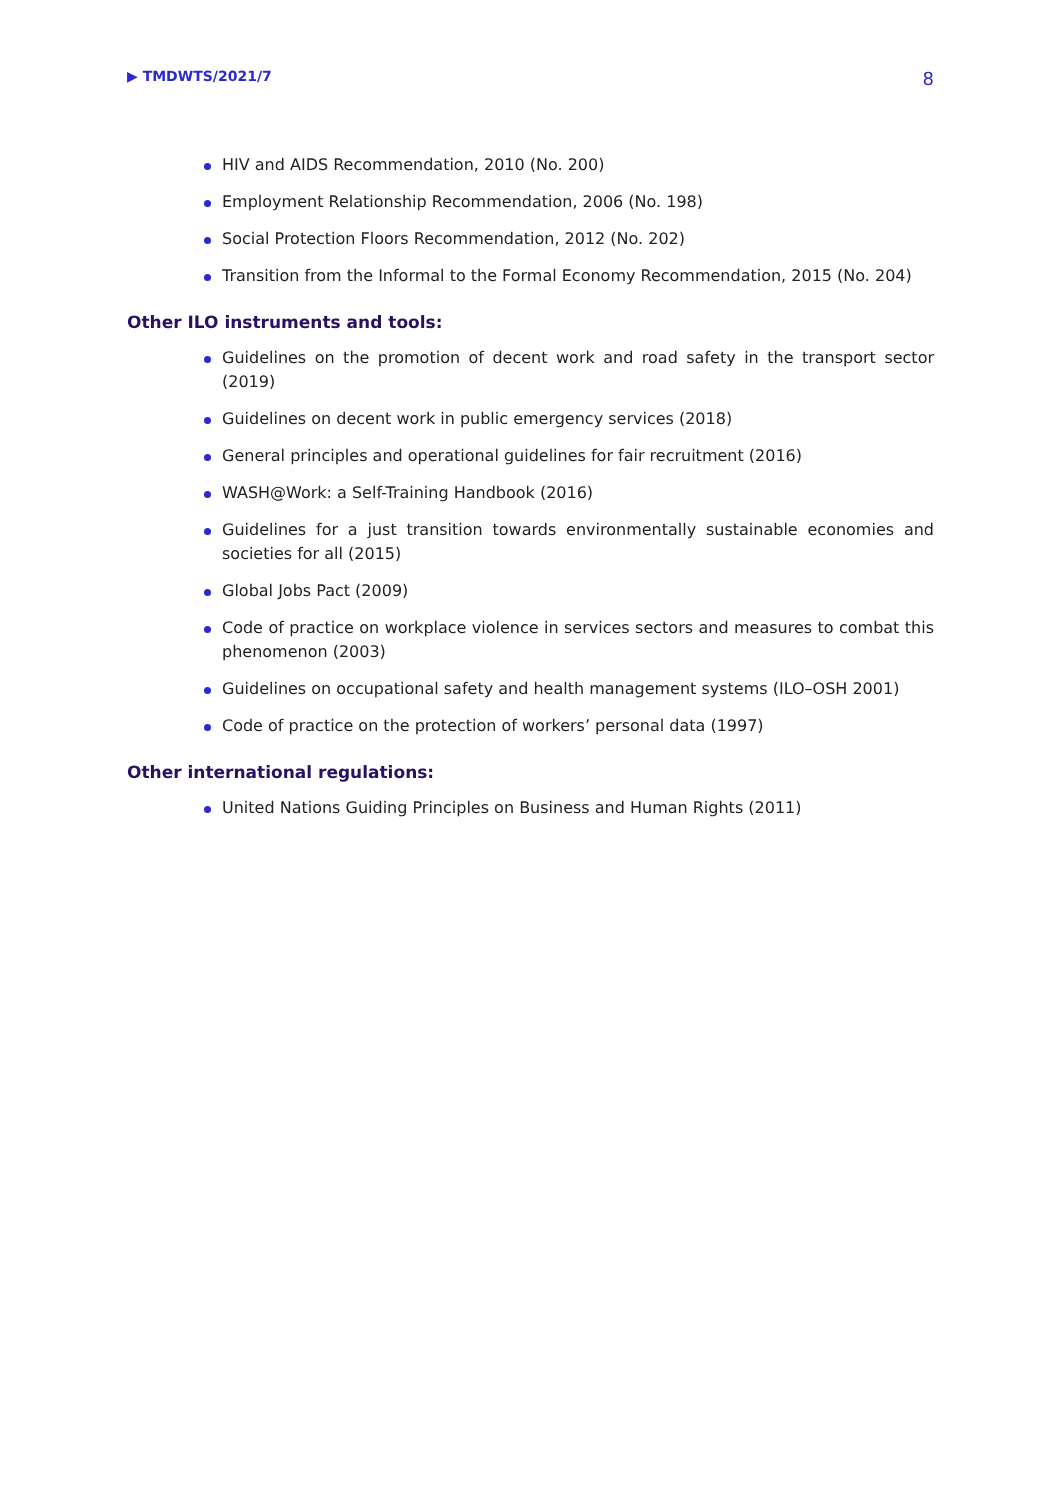▶ TMDWTS/2021/7 8
HIV and AIDS Recommendation, 2010 (No. 200)
Employment Relationship Recommendation, 2006 (No. 198)
Social Protection Floors Recommendation, 2012 (No. 202)
Transition from the Informal to the Formal Economy Recommendation, 2015 (No. 204)
Other ILO instruments and tools:
Guidelines on the promotion of decent work and road safety in the transport sector (2019)
Guidelines on decent work in public emergency services (2018)
General principles and operational guidelines for fair recruitment (2016)
WASH@Work: a Self-Training Handbook (2016)
Guidelines for a just transition towards environmentally sustainable economies and societies for all (2015)
Global Jobs Pact (2009)
Code of practice on workplace violence in services sectors and measures to combat this phenomenon (2003)
Guidelines on occupational safety and health management systems (ILO–OSH 2001)
Code of practice on the protection of workers’ personal data (1997)
Other international regulations:
United Nations Guiding Principles on Business and Human Rights (2011)